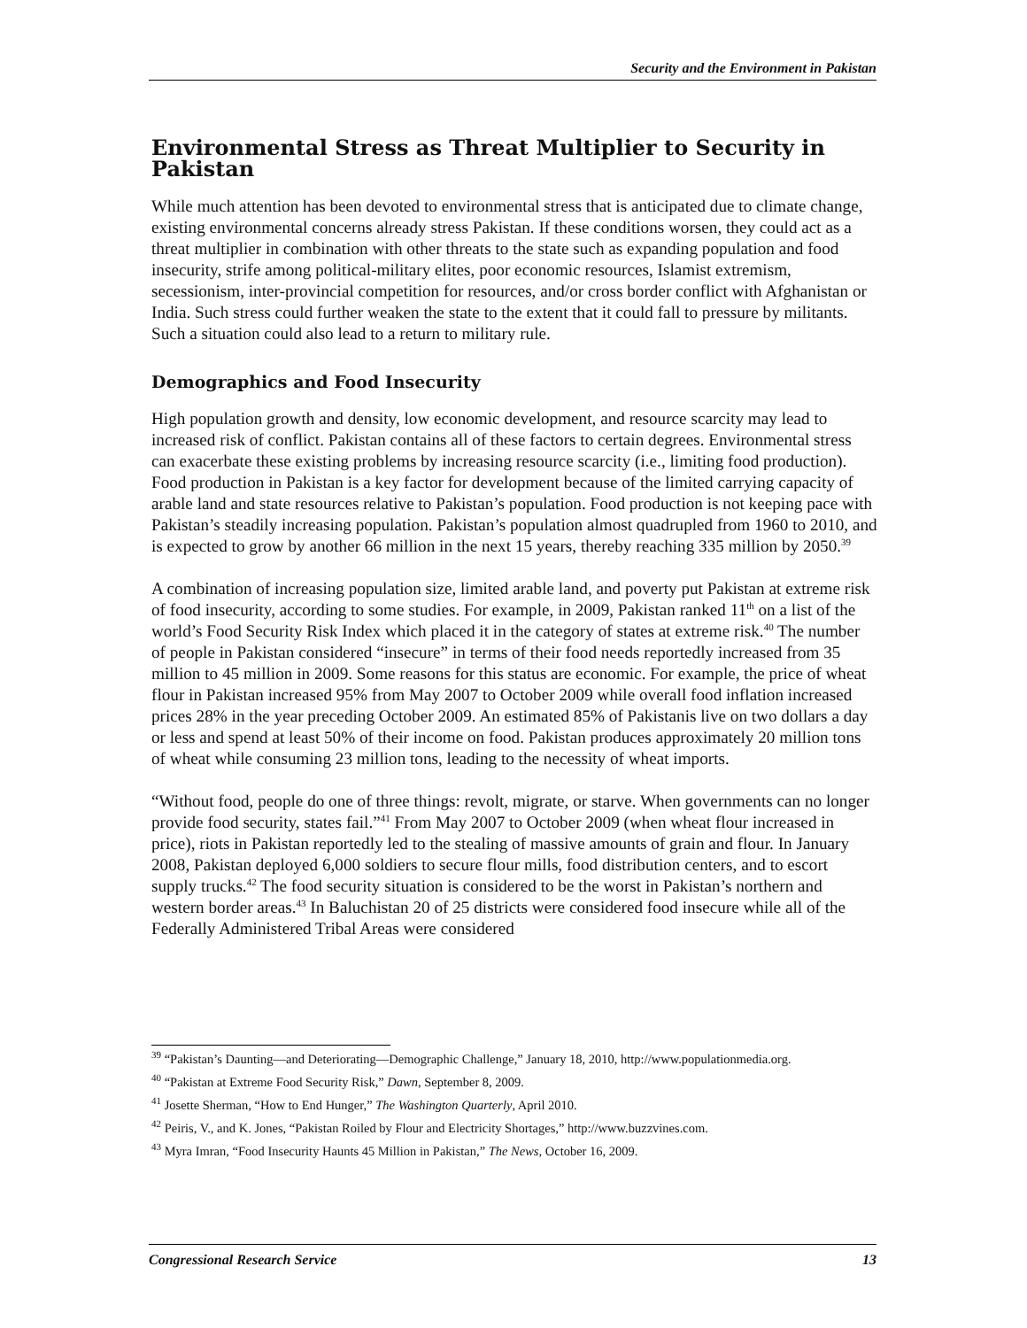Security and the Environment in Pakistan
Environmental Stress as Threat Multiplier to Security in Pakistan
While much attention has been devoted to environmental stress that is anticipated due to climate change, existing environmental concerns already stress Pakistan. If these conditions worsen, they could act as a threat multiplier in combination with other threats to the state such as expanding population and food insecurity, strife among political-military elites, poor economic resources, Islamist extremism, secessionism, inter-provincial competition for resources, and/or cross border conflict with Afghanistan or India. Such stress could further weaken the state to the extent that it could fall to pressure by militants. Such a situation could also lead to a return to military rule.
Demographics and Food Insecurity
High population growth and density, low economic development, and resource scarcity may lead to increased risk of conflict. Pakistan contains all of these factors to certain degrees. Environmental stress can exacerbate these existing problems by increasing resource scarcity (i.e., limiting food production). Food production in Pakistan is a key factor for development because of the limited carrying capacity of arable land and state resources relative to Pakistan’s population. Food production is not keeping pace with Pakistan’s steadily increasing population. Pakistan’s population almost quadrupled from 1960 to 2010, and is expected to grow by another 66 million in the next 15 years, thereby reaching 335 million by 2050.<sup>39</sup>
A combination of increasing population size, limited arable land, and poverty put Pakistan at extreme risk of food insecurity, according to some studies. For example, in 2009, Pakistan ranked 11<sup>th</sup> on a list of the world’s Food Security Risk Index which placed it in the category of states at extreme risk.<sup>40</sup> The number of people in Pakistan considered “insecure” in terms of their food needs reportedly increased from 35 million to 45 million in 2009. Some reasons for this status are economic. For example, the price of wheat flour in Pakistan increased 95% from May 2007 to October 2009 while overall food inflation increased prices 28% in the year preceding October 2009. An estimated 85% of Pakistanis live on two dollars a day or less and spend at least 50% of their income on food. Pakistan produces approximately 20 million tons of wheat while consuming 23 million tons, leading to the necessity of wheat imports.
“Without food, people do one of three things: revolt, migrate, or starve. When governments can no longer provide food security, states fail.”<sup>41</sup> From May 2007 to October 2009 (when wheat flour increased in price), riots in Pakistan reportedly led to the stealing of massive amounts of grain and flour. In January 2008, Pakistan deployed 6,000 soldiers to secure flour mills, food distribution centers, and to escort supply trucks.<sup>42</sup> The food security situation is considered to be the worst in Pakistan’s northern and western border areas.<sup>43</sup> In Baluchistan 20 of 25 districts were considered food insecure while all of the Federally Administered Tribal Areas were considered
<sup>39</sup> “Pakistan’s Daunting—and Deteriorating—Demographic Challenge,” January 18, 2010, http://www.populationmedia.org.
<sup>40</sup> “Pakistan at Extreme Food Security Risk,” Dawn, September 8, 2009.
<sup>41</sup> Josette Sherman, “How to End Hunger,” The Washington Quarterly, April 2010.
<sup>42</sup> Peiris, V., and K. Jones, “Pakistan Roiled by Flour and Electricity Shortages,” http://www.buzzvines.com.
<sup>43</sup> Myra Imran, “Food Insecurity Haunts 45 Million in Pakistan,” The News, October 16, 2009.
Congressional Research Service 13